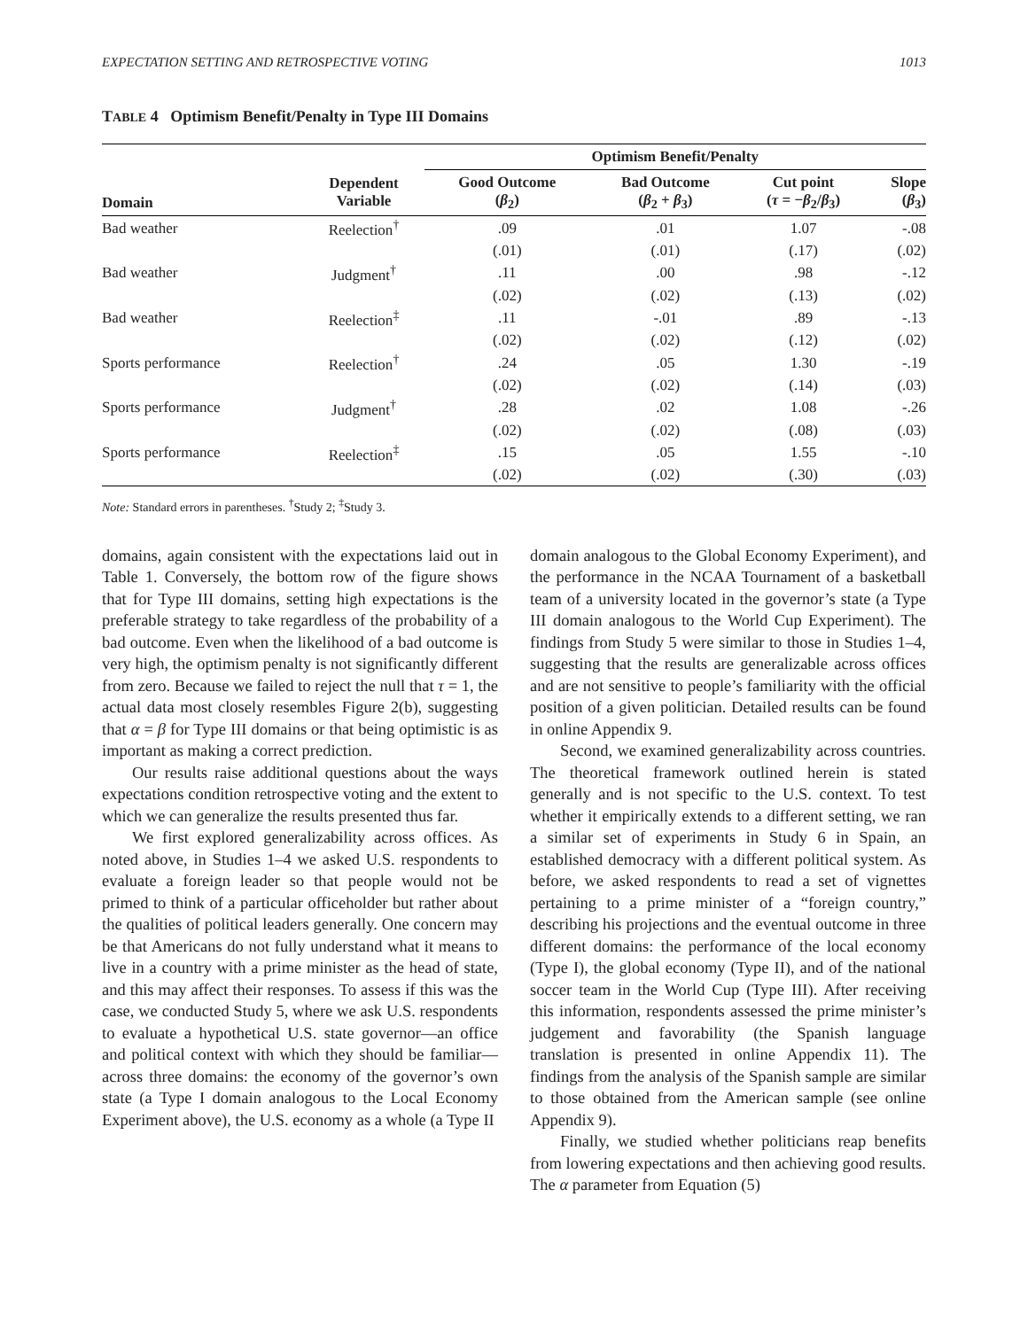EXPECTATION SETTING AND RETROSPECTIVE VOTING 1013
TABLE 4 Optimism Benefit/Penalty in Type III Domains
| | | Optimism Benefit/Penalty | | | |
| --- | --- | --- | --- | --- | --- |
| Domain | Dependent Variable | Good Outcome ( β<sub>2</sub>) | Bad Outcome ( β<sub>2</sub> + β<sub>3</sub>) | Cut point ( τ = − β<sub>2</sub>/ β<sub>3</sub>) | Slope ( β<sub>3</sub>) |
| Bad weather | Reelection<sup>†</sup> | .09 | .01 | 1.07 | -.08 |
| | | (.01) | (.01) | (.17) | (.02) |
| Bad weather | Judgment<sup>†</sup> | .11 | .00 | .98 | -.12 |
| | | (.02) | (.02) | (.13) | (.02) |
| Bad weather | Reelection<sup>‡</sup> | .11 | -.01 | .89 | -.13 |
| | | (.02) | (.02) | (.12) | (.02) |
| Sports performance | Reelection<sup>†</sup> | .24 | .05 | 1.30 | -.19 |
| | | (.02) | (.02) | (.14) | (.03) |
| Sports performance | Judgment<sup>†</sup> | .28 | .02 | 1.08 | -.26 |
| | | (.02) | (.02) | (.08) | (.03) |
| Sports performance | Reelection<sup>‡</sup> | .15 | .05 | 1.55 | -.10 |
| | | (.02) | (.02) | (.30) | (.03) |
Note: Standard errors in parentheses. <sup>†</sup>Study 2; <sup>‡</sup>Study 3.
domains, again consistent with the expectations laid out in Table 1. Conversely, the bottom row of the figure shows that for Type III domains, setting high expectations is the preferable strategy to take regardless of the probability of a bad outcome. Even when the likelihood of a bad outcome is very high, the optimism penalty is not significantly different from zero. Because we failed to reject the null that τ = 1, the actual data most closely resembles Figure 2(b), suggesting that α = β for Type III domains or that being optimistic is as important as making a correct prediction.
Our results raise additional questions about the ways expectations condition retrospective voting and the extent to which we can generalize the results presented thus far.
We first explored generalizability across offices. As noted above, in Studies 1–4 we asked U.S. respondents to evaluate a foreign leader so that people would not be primed to think of a particular officeholder but rather about the qualities of political leaders generally. One concern may be that Americans do not fully understand what it means to live in a country with a prime minister as the head of state, and this may affect their responses. To assess if this was the case, we conducted Study 5, where we ask U.S. respondents to evaluate a hypothetical U.S. state governor—an office and political context with which they should be familiar—across three domains: the economy of the governor’s own state (a Type I domain analogous to the Local Economy Experiment above), the U.S. economy as a whole (a Type II
domain analogous to the Global Economy Experiment), and the performance in the NCAA Tournament of a basketball team of a university located in the governor’s state (a Type III domain analogous to the World Cup Experiment). The findings from Study 5 were similar to those in Studies 1–4, suggesting that the results are generalizable across offices and are not sensitive to people’s familiarity with the official position of a given politician. Detailed results can be found in online Appendix 9.
Second, we examined generalizability across countries. The theoretical framework outlined herein is stated generally and is not specific to the U.S. context. To test whether it empirically extends to a different setting, we ran a similar set of experiments in Study 6 in Spain, an established democracy with a different political system. As before, we asked respondents to read a set of vignettes pertaining to a prime minister of a “foreign country,” describing his projections and the eventual outcome in three different domains: the performance of the local economy (Type I), the global economy (Type II), and of the national soccer team in the World Cup (Type III). After receiving this information, respondents assessed the prime minister’s judgement and favorability (the Spanish language translation is presented in online Appendix 11). The findings from the analysis of the Spanish sample are similar to those obtained from the American sample (see online Appendix 9).
Finally, we studied whether politicians reap benefits from lowering expectations and then achieving good results. The α parameter from Equation (5)